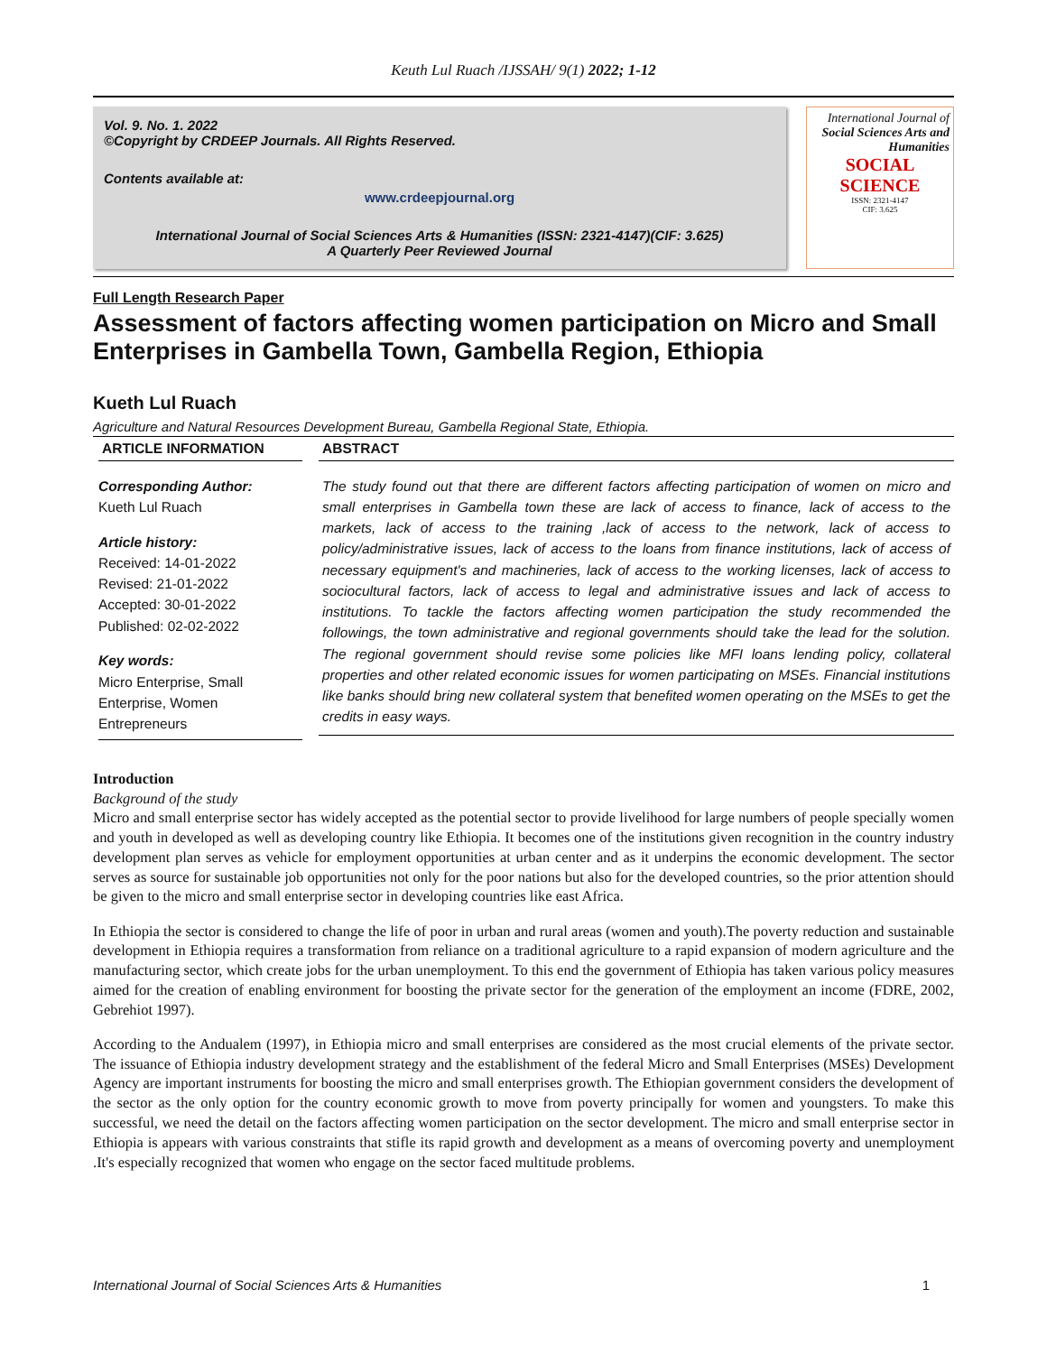Keuth Lul Ruach /IJSSAH/ 9(1) 2022; 1-12
Vol. 9. No. 1. 2022
©Copyright by CRDEEP Journals. All Rights Reserved.
Contents available at:
www.crdeepjournal.org
International Journal of Social Sciences Arts & Humanities (ISSN: 2321-4147)(CIF: 3.625)
A Quarterly Peer Reviewed Journal
International Journal of
Social Sciences Arts and Humanities
SOCIAL SCIENCE
ISSN: 2321-4147
CIF: 3.625
Full Length Research Paper
Assessment of factors affecting women participation on Micro and Small Enterprises in Gambella Town, Gambella Region, Ethiopia
Kueth Lul Ruach
Agriculture and Natural Resources Development Bureau, Gambella Regional State, Ethiopia.
ARTICLE INFORMATION
Corresponding Author:
Kueth Lul Ruach
Article history:
Received: 14-01-2022
Revised: 21-01-2022
Accepted: 30-01-2022
Published: 02-02-2022
Key words:
Micro Enterprise, Small Enterprise, Women Entrepreneurs
ABSTRACT
The study found out that there are different factors affecting participation of women on micro and small enterprises in Gambella town these are lack of access to finance, lack of access to the markets, lack of access to the training ,lack of access to the network, lack of access to policy/administrative issues, lack of access to the loans from finance institutions, lack of access of necessary equipment's and machineries, lack of access to the working licenses, lack of access to sociocultural factors, lack of access to legal and administrative issues and lack of access to institutions. To tackle the factors affecting women participation the study recommended the followings, the town administrative and regional governments should take the lead for the solution. The regional government should revise some policies like MFI loans lending policy, collateral properties and other related economic issues for women participating on MSEs. Financial institutions like banks should bring new collateral system that benefited women operating on the MSEs to get the credits in easy ways.
Introduction
Background of the study
Micro and small enterprise sector has widely accepted as the potential sector to provide livelihood for large numbers of people specially women and youth in developed as well as developing country like Ethiopia. It becomes one of the institutions given recognition in the country industry development plan serves as vehicle for employment opportunities at urban center and as it underpins the economic development. The sector serves as source for sustainable job opportunities not only for the poor nations but also for the developed countries, so the prior attention should be given to the micro and small enterprise sector in developing countries like east Africa.
In Ethiopia the sector is considered to change the life of poor in urban and rural areas (women and youth).The poverty reduction and sustainable development in Ethiopia requires a transformation from reliance on a traditional agriculture to a rapid expansion of modern agriculture and the manufacturing sector, which create jobs for the urban unemployment. To this end the government of Ethiopia has taken various policy measures aimed for the creation of enabling environment for boosting the private sector for the generation of the employment an income (FDRE, 2002, Gebrehiot 1997).
According to the Andualem (1997), in Ethiopia micro and small enterprises are considered as the most crucial elements of the private sector. The issuance of Ethiopia industry development strategy and the establishment of the federal Micro and Small Enterprises (MSEs) Development Agency are important instruments for boosting the micro and small enterprises growth. The Ethiopian government considers the development of the sector as the only option for the country economic growth to move from poverty principally for women and youngsters. To make this successful, we need the detail on the factors affecting women participation on the sector development. The micro and small enterprise sector in Ethiopia is appears with various constraints that stifle its rapid growth and development as a means of overcoming poverty and unemployment .It's especially recognized that women who engage on the sector faced multitude problems.
International Journal of Social Sciences Arts & Humanities 1